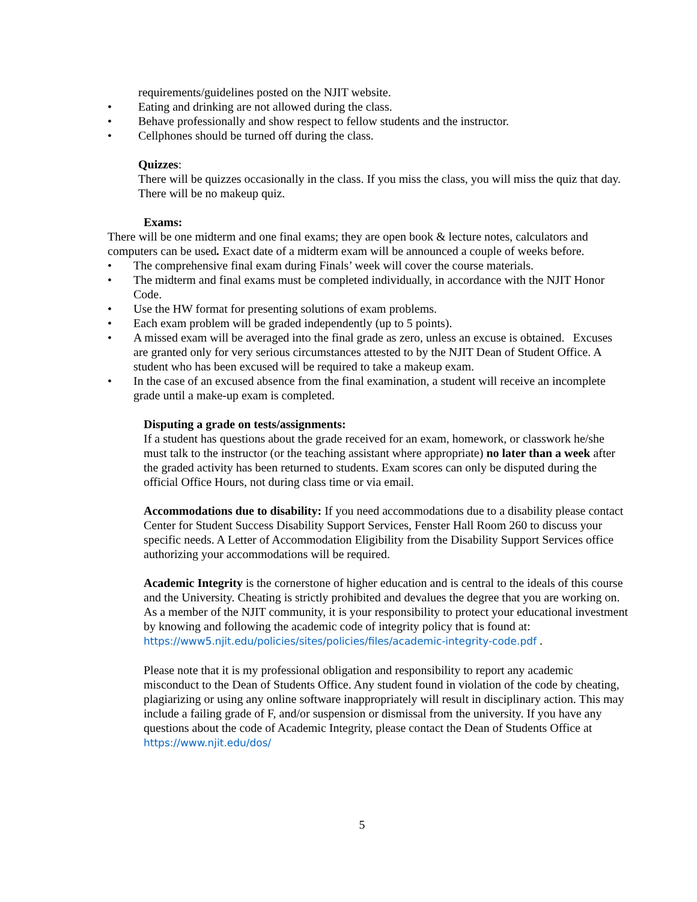requirements/guidelines posted on the NJIT website.
• Eating and drinking are not allowed during the class.
• Behave professionally and show respect to fellow students and the instructor.
• Cellphones should be turned off during the class.
Quizzes:
There will be quizzes occasionally in the class. If you miss the class, you will miss the quiz that day. There will be no makeup quiz.
Exams:
There will be one midterm and one final exams; they are open book & lecture notes, calculators and computers can be used. Exact date of a midterm exam will be announced a couple of weeks before.
• The comprehensive final exam during Finals’ week will cover the course materials.
• The midterm and final exams must be completed individually, in accordance with the NJIT Honor Code.
• Use the HW format for presenting solutions of exam problems.
• Each exam problem will be graded independently (up to 5 points).
• A missed exam will be averaged into the final grade as zero, unless an excuse is obtained. Excuses are granted only for very serious circumstances attested to by the NJIT Dean of Student Office. A student who has been excused will be required to take a makeup exam.
• In the case of an excused absence from the final examination, a student will receive an incomplete grade until a make-up exam is completed.
Disputing a grade on tests/assignments:
If a student has questions about the grade received for an exam, homework, or classwork he/she must talk to the instructor (or the teaching assistant where appropriate) no later than a week after the graded activity has been returned to students. Exam scores can only be disputed during the official Office Hours, not during class time or via email.
Accommodations due to disability: If you need accommodations due to a disability please contact Center for Student Success Disability Support Services, Fenster Hall Room 260 to discuss your specific needs. A Letter of Accommodation Eligibility from the Disability Support Services office authorizing your accommodations will be required.
Academic Integrity is the cornerstone of higher education and is central to the ideals of this course and the University. Cheating is strictly prohibited and devalues the degree that you are working on. As a member of the NJIT community, it is your responsibility to protect your educational investment by knowing and following the academic code of integrity policy that is found at: https://www5.njit.edu/policies/sites/policies/files/academic-integrity-code.pdf .
Please note that it is my professional obligation and responsibility to report any academic misconduct to the Dean of Students Office. Any student found in violation of the code by cheating, plagiarizing or using any online software inappropriately will result in disciplinary action. This may include a failing grade of F, and/or suspension or dismissal from the university. If you have any questions about the code of Academic Integrity, please contact the Dean of Students Office at https://www.njit.edu/dos/
5